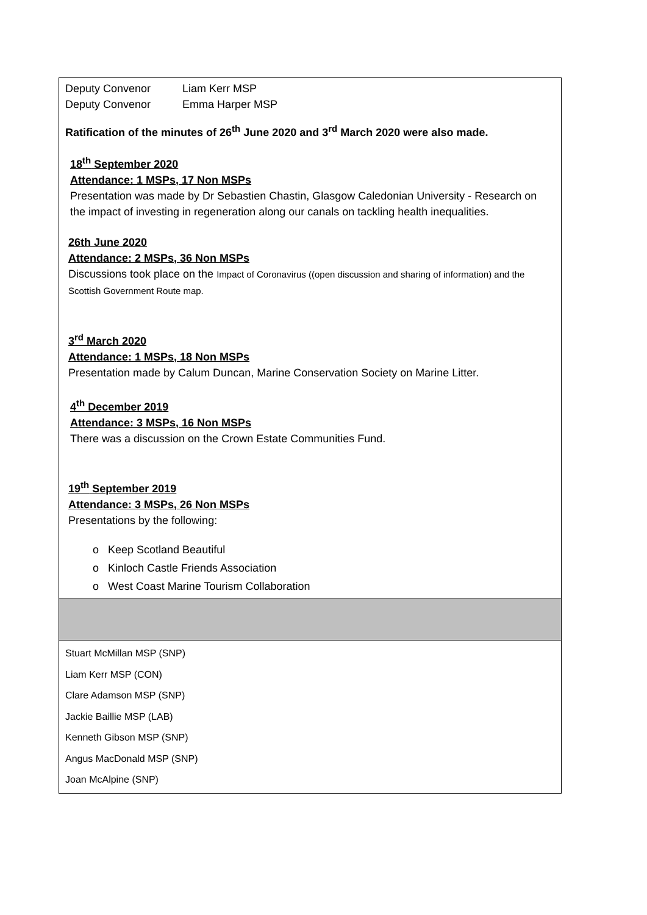| Deputy Convenor Liam Kerr MSP Deputy Convenor Emma Harper MSP Ratification of the minutes of 26<sup>th</sup> June 2020 and 3<sup>rd</sup> March 2020 were also made. 18<sup>th</sup> September 2020 Attendance: 1 MSPs, 17 Non MSPs Presentation was made by Dr Sebastien Chastin, Glasgow Caledonian University - Research on the impact of investing in regeneration along our canals on tackling health inequalities. 26th June 2020 Attendance: 2 MSPs, 36 Non MSPs Discussions took place on the Impact of Coronavirus ((open discussion and sharing of information) and the Scottish Government Route map. 3<sup>rd</sup> March 2020 Attendance: 1 MSPs, 18 Non MSPs Presentation made by Calum Duncan, Marine Conservation Society on Marine Litter. 4<sup>th</sup> December 2019 Attendance: 3 MSPs, 16 Non MSPs There was a discussion on the Crown Estate Communities Fund. 19<sup>th</sup> September 2019 Attendance: 3 MSPs, 26 Non MSPs Presentations by the following: o Keep Scotland Beautiful o Kinloch Castle Friends Association o West Coast Marine Tourism Collaboration |
| Stuart McMillan MSP (SNP) Liam Kerr MSP (CON) Clare Adamson MSP (SNP) Jackie Baillie MSP (LAB) Kenneth Gibson MSP (SNP) Angus MacDonald MSP (SNP) Joan McAlpine (SNP) |